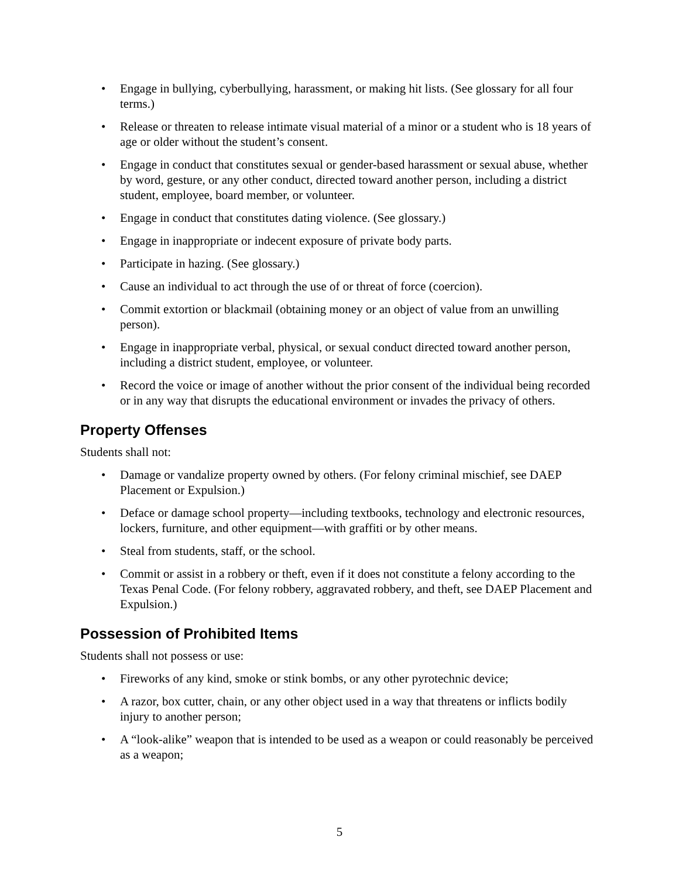• Engage in bullying, cyberbullying, harassment, or making hit lists. (See glossary for all four terms.)
• Release or threaten to release intimate visual material of a minor or a student who is 18 years of age or older without the student’s consent.
• Engage in conduct that constitutes sexual or gender-based harassment or sexual abuse, whether by word, gesture, or any other conduct, directed toward another person, including a district student, employee, board member, or volunteer.
• Engage in conduct that constitutes dating violence. (See glossary.)
• Engage in inappropriate or indecent exposure of private body parts.
• Participate in hazing. (See glossary.)
• Cause an individual to act through the use of or threat of force (coercion).
• Commit extortion or blackmail (obtaining money or an object of value from an unwilling person).
• Engage in inappropriate verbal, physical, or sexual conduct directed toward another person, including a district student, employee, or volunteer.
• Record the voice or image of another without the prior consent of the individual being recorded or in any way that disrupts the educational environment or invades the privacy of others.
Property Offenses
Students shall not:
• Damage or vandalize property owned by others. (For felony criminal mischief, see DAEP Placement or Expulsion.)
• Deface or damage school property—including textbooks, technology and electronic resources, lockers, furniture, and other equipment—with graffiti or by other means.
• Steal from students, staff, or the school.
• Commit or assist in a robbery or theft, even if it does not constitute a felony according to the Texas Penal Code. (For felony robbery, aggravated robbery, and theft, see DAEP Placement and Expulsion.)
Possession of Prohibited Items
Students shall not possess or use:
• Fireworks of any kind, smoke or stink bombs, or any other pyrotechnic device;
• A razor, box cutter, chain, or any other object used in a way that threatens or inflicts bodily injury to another person;
• A “look-alike” weapon that is intended to be used as a weapon or could reasonably be perceived as a weapon;
5